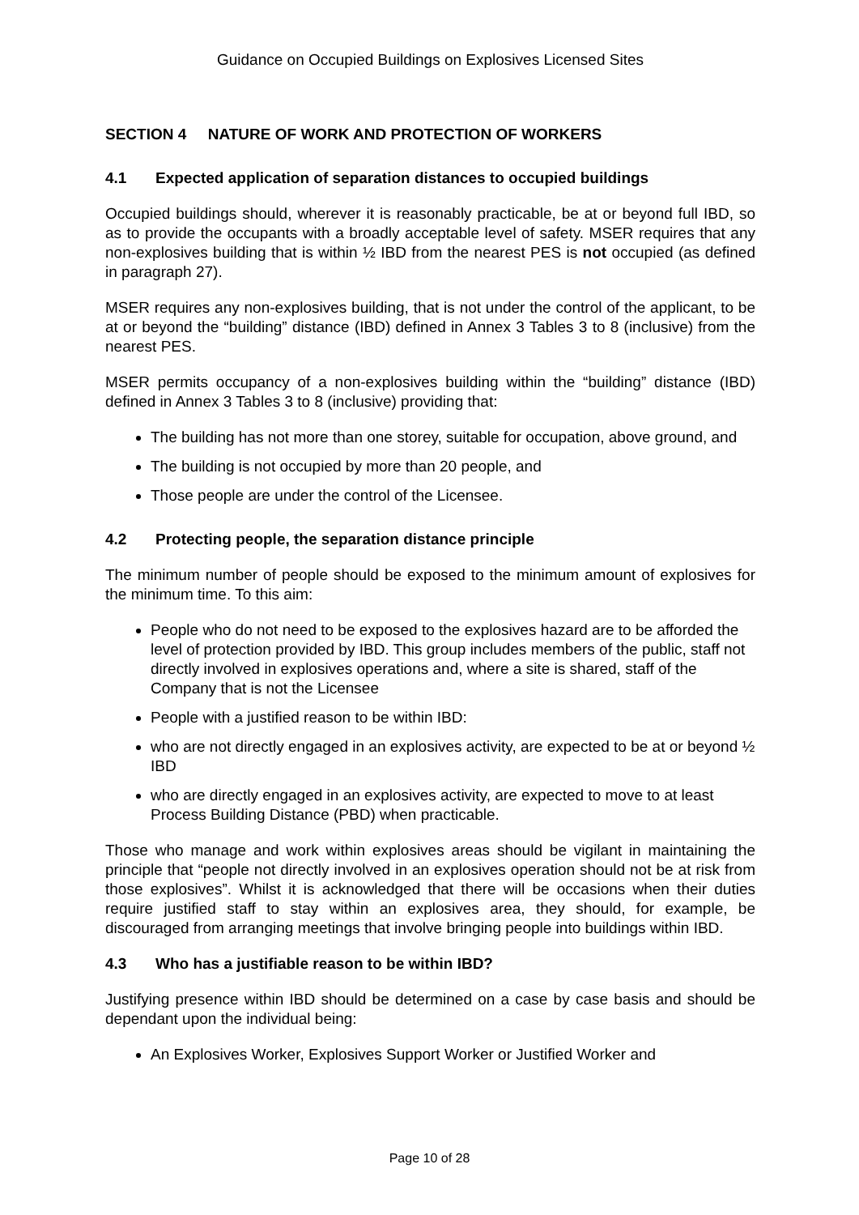Guidance on Occupied Buildings on Explosives Licensed Sites
SECTION 4 NATURE OF WORK AND PROTECTION OF WORKERS
4.1 Expected application of separation distances to occupied buildings
Occupied buildings should, wherever it is reasonably practicable, be at or beyond full IBD, so as to provide the occupants with a broadly acceptable level of safety. MSER requires that any non-explosives building that is within ½ IBD from the nearest PES is not occupied (as defined in paragraph 27).
MSER requires any non-explosives building, that is not under the control of the applicant, to be at or beyond the “building” distance (IBD) defined in Annex 3 Tables 3 to 8 (inclusive) from the nearest PES.
MSER permits occupancy of a non-explosives building within the “building” distance (IBD) defined in Annex 3 Tables 3 to 8 (inclusive) providing that:
The building has not more than one storey, suitable for occupation, above ground, and
The building is not occupied by more than 20 people, and
Those people are under the control of the Licensee.
4.2 Protecting people, the separation distance principle
The minimum number of people should be exposed to the minimum amount of explosives for the minimum time. To this aim:
People who do not need to be exposed to the explosives hazard are to be afforded the level of protection provided by IBD. This group includes members of the public, staff not directly involved in explosives operations and, where a site is shared, staff of the Company that is not the Licensee
People with a justified reason to be within IBD:
who are not directly engaged in an explosives activity, are expected to be at or beyond ½ IBD
who are directly engaged in an explosives activity, are expected to move to at least Process Building Distance (PBD) when practicable.
Those who manage and work within explosives areas should be vigilant in maintaining the principle that “people not directly involved in an explosives operation should not be at risk from those explosives”. Whilst it is acknowledged that there will be occasions when their duties require justified staff to stay within an explosives area, they should, for example, be discouraged from arranging meetings that involve bringing people into buildings within IBD.
4.3 Who has a justifiable reason to be within IBD?
Justifying presence within IBD should be determined on a case by case basis and should be dependant upon the individual being:
An Explosives Worker, Explosives Support Worker or Justified Worker and
Page 10 of 28